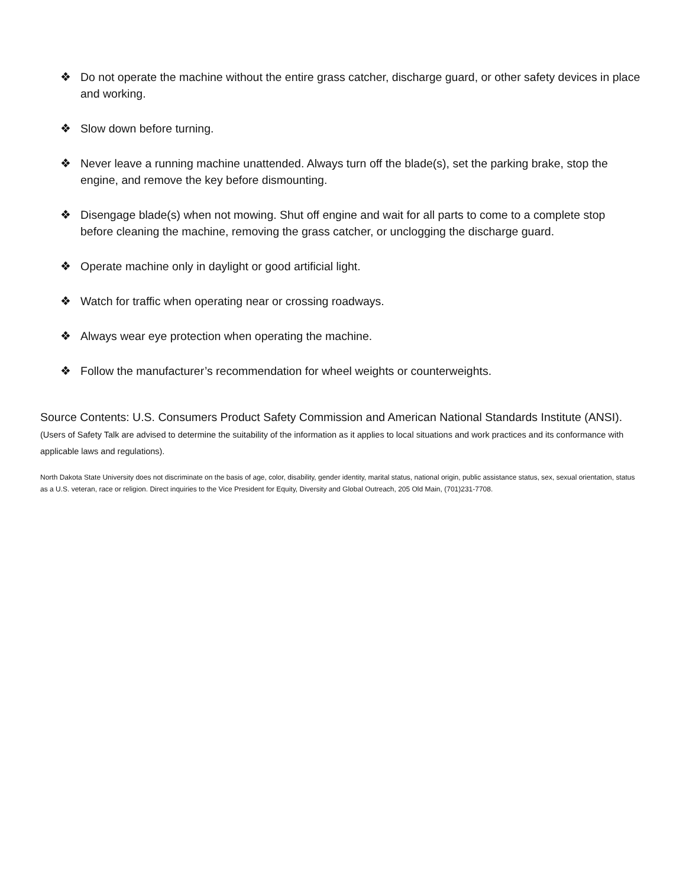❖ Do not operate the machine without the entire grass catcher, discharge guard, or other safety devices in place and working.
❖ Slow down before turning.
❖ Never leave a running machine unattended. Always turn off the blade(s), set the parking brake, stop the engine, and remove the key before dismounting.
❖ Disengage blade(s) when not mowing. Shut off engine and wait for all parts to come to a complete stop before cleaning the machine, removing the grass catcher, or unclogging the discharge guard.
❖ Operate machine only in daylight or good artificial light.
❖ Watch for traffic when operating near or crossing roadways.
❖ Always wear eye protection when operating the machine.
❖ Follow the manufacturer’s recommendation for wheel weights or counterweights.
Source Contents: U.S. Consumers Product Safety Commission and American National Standards Institute (ANSI). (Users of Safety Talk are advised to determine the suitability of the information as it applies to local situations and work practices and its conformance with applicable laws and regulations).
North Dakota State University does not discriminate on the basis of age, color, disability, gender identity, marital status, national origin, public assistance status, sex, sexual orientation, status as a U.S. veteran, race or religion. Direct inquiries to the Vice President for Equity, Diversity and Global Outreach, 205 Old Main, (701)231-7708.